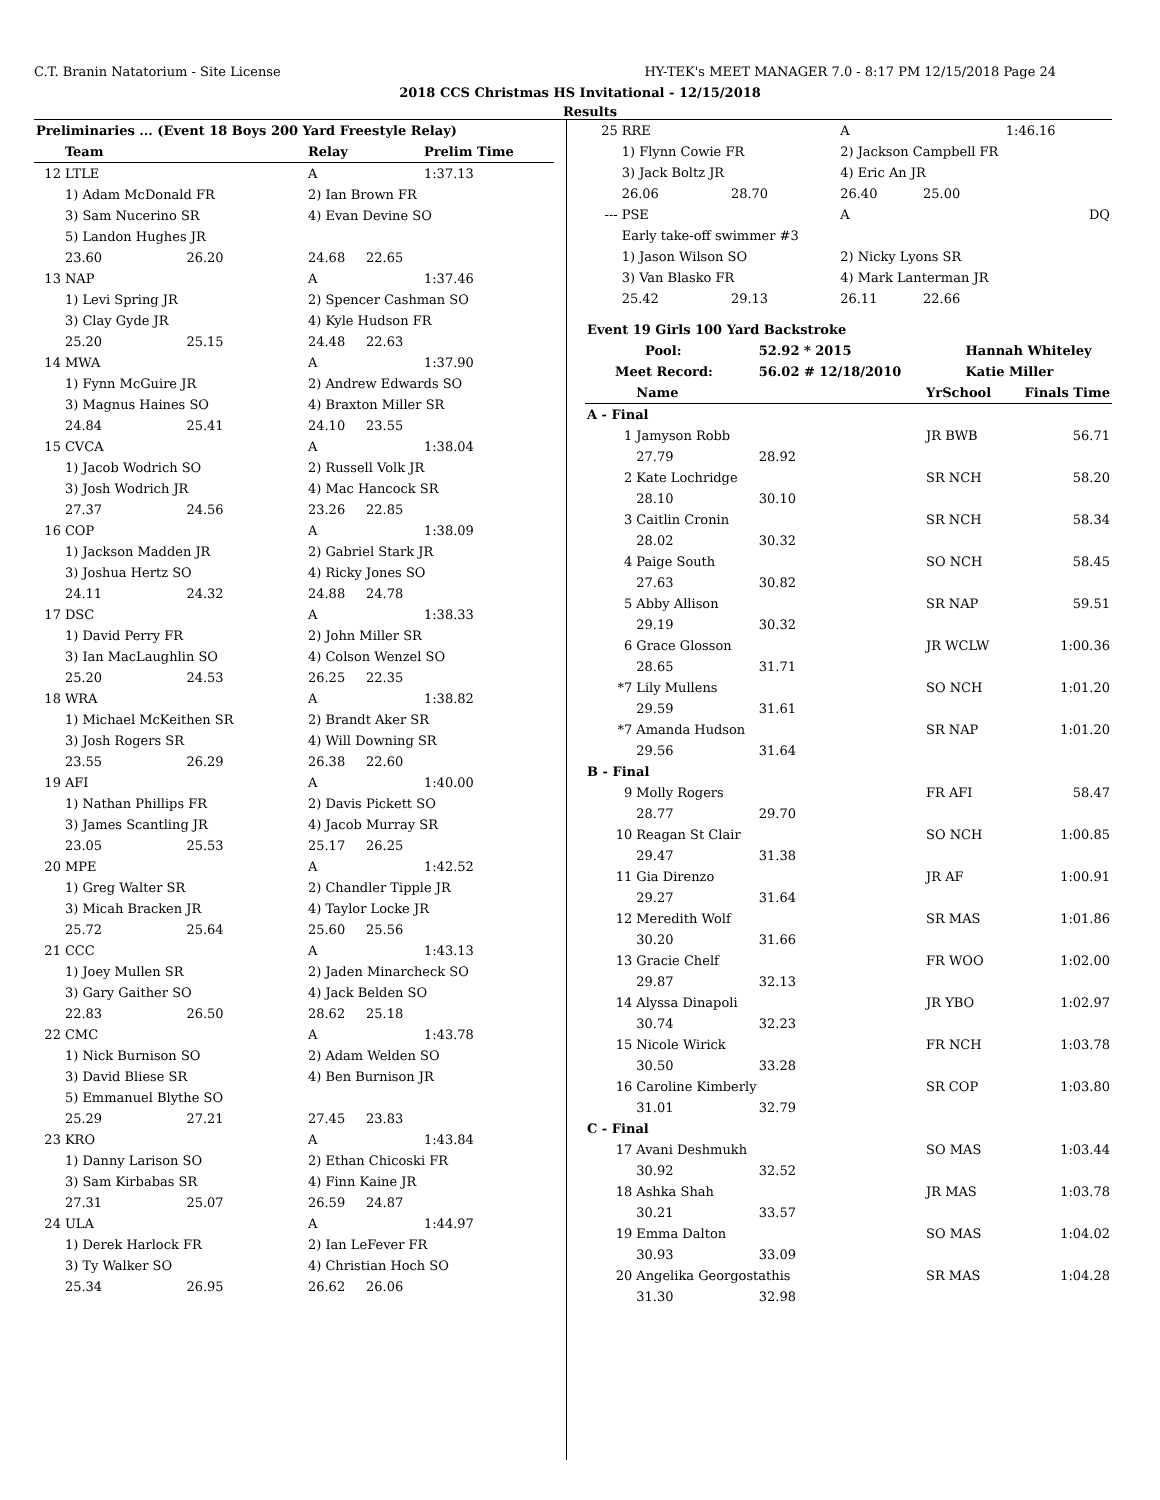C.T. Branin Natatorium - Site License HY-TEK's MEET MANAGER 7.0 - 8:17 PM 12/15/2018 Page 24
2018 CCS Christmas HS Invitational - 12/15/2018
Results
| Preliminaries ... (Event 18 Boys 200 Yard Freestyle Relay) | | | | | |
| --- | --- | --- | --- | --- | --- |
| | Team | | Relay | | Prelim Time |
| 12 | LTLE | | A | | 1:37.13 |
| | 1) Adam McDonald FR | | 2) Ian Brown FR | | |
| | 3) Sam Nucerino SR | | 4) Evan Devine SO | | |
| | 5) Landon Hughes JR | | | | |
| | 23.60 | 26.20 | 24.68 | 22.65 | |
| 13 | NAP | | A | | 1:37.46 |
| | 1) Levi Spring JR | | 2) Spencer Cashman SO | | |
| | 3) Clay Gyde JR | | 4) Kyle Hudson FR | | |
| | 25.20 | 25.15 | 24.48 | 22.63 | |
| 14 | MWA | | A | | 1:37.90 |
| | 1) Fynn McGuire JR | | 2) Andrew Edwards SO | | |
| | 3) Magnus Haines SO | | 4) Braxton Miller SR | | |
| | 24.84 | 25.41 | 24.10 | 23.55 | |
| 15 | CVCA | | A | | 1:38.04 |
| | 1) Jacob Wodrich SO | | 2) Russell Volk JR | | |
| | 3) Josh Wodrich JR | | 4) Mac Hancock SR | | |
| | 27.37 | 24.56 | 23.26 | 22.85 | |
| 16 | COP | | A | | 1:38.09 |
| | 1) Jackson Madden JR | | 2) Gabriel Stark JR | | |
| | 3) Joshua Hertz SO | | 4) Ricky Jones SO | | |
| | 24.11 | 24.32 | 24.88 | 24.78 | |
| 17 | DSC | | A | | 1:38.33 |
| | 1) David Perry FR | | 2) John Miller SR | | |
| | 3) Ian MacLaughlin SO | | 4) Colson Wenzel SO | | |
| | 25.20 | 24.53 | 26.25 | 22.35 | |
| 18 | WRA | | A | | 1:38.82 |
| | 1) Michael McKeithen SR | | 2) Brandt Aker SR | | |
| | 3) Josh Rogers SR | | 4) Will Downing SR | | |
| | 23.55 | 26.29 | 26.38 | 22.60 | |
| 19 | AFI | | A | | 1:40.00 |
| | 1) Nathan Phillips FR | | 2) Davis Pickett SO | | |
| | 3) James Scantling JR | | 4) Jacob Murray SR | | |
| | 23.05 | 25.53 | 25.17 | 26.25 | |
| 20 | MPE | | A | | 1:42.52 |
| | 1) Greg Walter SR | | 2) Chandler Tipple JR | | |
| | 3) Micah Bracken JR | | 4) Taylor Locke JR | | |
| | 25.72 | 25.64 | 25.60 | 25.56 | |
| 21 | CCC | | A | | 1:43.13 |
| | 1) Joey Mullen SR | | 2) Jaden Minarcheck SO | | |
| | 3) Gary Gaither SO | | 4) Jack Belden SO | | |
| | 22.83 | 26.50 | 28.62 | 25.18 | |
| 22 | CMC | | A | | 1:43.78 |
| | 1) Nick Burnison SO | | 2) Adam Welden SO | | |
| | 3) David Bliese SR | | 4) Ben Burnison JR | | |
| | 5) Emmanuel Blythe SO | | | | |
| | 25.29 | 27.21 | 27.45 | 23.83 | |
| 23 | KRO | | A | | 1:43.84 |
| | 1) Danny Larison SO | | 2) Ethan Chicoski FR | | |
| | 3) Sam Kirbabas SR | | 4) Finn Kaine JR | | |
| | 27.31 | 25.07 | 26.59 | 24.87 | |
| 24 | ULA | | A | | 1:44.97 |
| | 1) Derek Harlock FR | | 2) Ian LeFever FR | | |
| | 3) Ty Walker SO | | 4) Christian Hoch SO | | |
| | 25.34 | 26.95 | 26.62 | 26.06 | |
| 25 | RRE | | A | | 1:46.16 |
| | 1) Flynn Cowie FR | | 2) Jackson Campbell FR | | |
| | 3) Jack Boltz JR | | 4) Eric An JR | | |
| | 26.06 | 28.70 | 26.40 | 25.00 | |
| --- | PSE | | A | | DQ |
| | Early take-off swimmer #3 | | | | |
| | 1) Jason Wilson SO | | 2) Nicky Lyons SR | | |
| | 3) Van Blasko FR | | 4) Mark Lanterman JR | | |
| | 25.42 | 29.13 | 26.11 | 22.66 | |
| Event 19 Girls 100 Yard Backstroke | | | | | |
| --- | --- | --- | --- | --- | --- |
| Pool: | | 52.92 * 2015 | | Hannah Whiteley | |
| Meet Record: | | 56.02 # 12/18/2010 | | Katie Miller | |
| | Name | | YrSchool | | Finals Time |
| A - Final | | | | | |
| 1 | Jamyson Robb | | JR BWB | | 56.71 |
| | 27.79 | 28.92 | | | |
| 2 | Kate Lochridge | | SR NCH | | 58.20 |
| | 28.10 | 30.10 | | | |
| 3 | Caitlin Cronin | | SR NCH | | 58.34 |
| | 28.02 | 30.32 | | | |
| 4 | Paige South | | SO NCH | | 58.45 |
| | 27.63 | 30.82 | | | |
| 5 | Abby Allison | | SR NAP | | 59.51 |
| | 29.19 | 30.32 | | | |
| 6 | Grace Glosson | | JR WCLW | | 1:00.36 |
| | 28.65 | 31.71 | | | |
| *7 | Lily Mullens | | SO NCH | | 1:01.20 |
| | 29.59 | 31.61 | | | |
| *7 | Amanda Hudson | | SR NAP | | 1:01.20 |
| | 29.56 | 31.64 | | | |
| B - Final | | | | | |
| 9 | Molly Rogers | | FR AFI | | 58.47 |
| | 28.77 | 29.70 | | | |
| 10 | Reagan St Clair | | SO NCH | | 1:00.85 |
| | 29.47 | 31.38 | | | |
| 11 | Gia Direnzo | | JR AF | | 1:00.91 |
| | 29.27 | 31.64 | | | |
| 12 | Meredith Wolf | | SR MAS | | 1:01.86 |
| | 30.20 | 31.66 | | | |
| 13 | Gracie Chelf | | FR WOO | | 1:02.00 |
| | 29.87 | 32.13 | | | |
| 14 | Alyssa Dinapoli | | JR YBO | | 1:02.97 |
| | 30.74 | 32.23 | | | |
| 15 | Nicole Wirick | | FR NCH | | 1:03.78 |
| | 30.50 | 33.28 | | | |
| 16 | Caroline Kimberly | | SR COP | | 1:03.80 |
| | 31.01 | 32.79 | | | |
| C - Final | | | | | |
| 17 | Avani Deshmukh | | SO MAS | | 1:03.44 |
| | 30.92 | 32.52 | | | |
| 18 | Ashka Shah | | JR MAS | | 1:03.78 |
| | 30.21 | 33.57 | | | |
| 19 | Emma Dalton | | SO MAS | | 1:04.02 |
| | 30.93 | 33.09 | | | |
| 20 | Angelika Georgostathis | | SR MAS | | 1:04.28 |
| | 31.30 | 32.98 | | | |